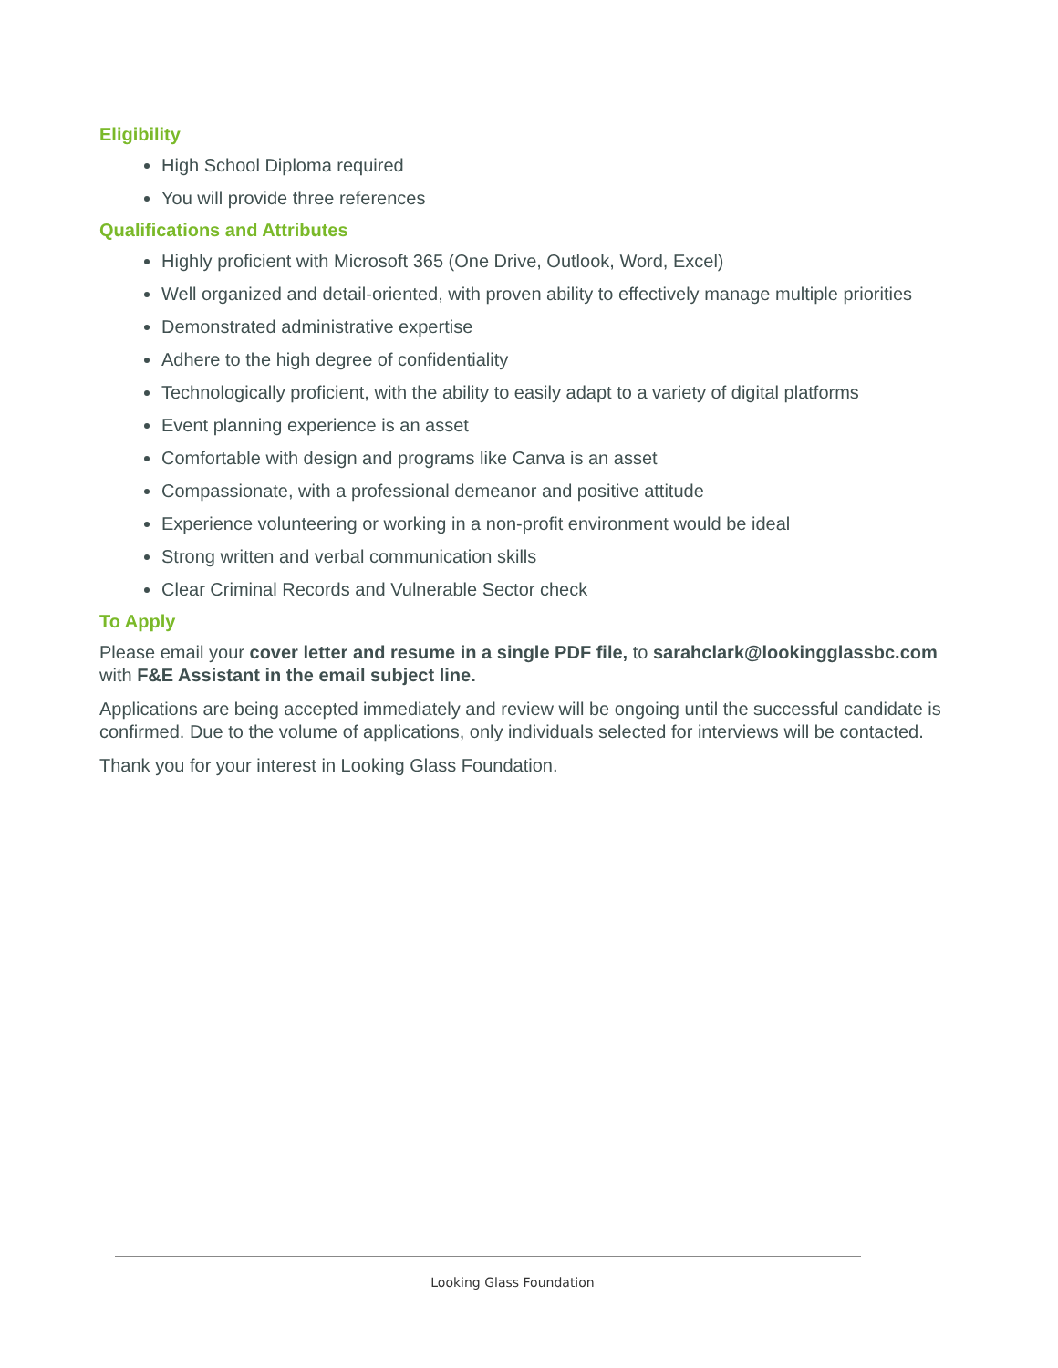Eligibility
High School Diploma required
You will provide three references
Qualifications and Attributes
Highly proficient with Microsoft 365 (One Drive, Outlook, Word, Excel)
Well organized and detail-oriented, with proven ability to effectively manage multiple priorities
Demonstrated administrative expertise
Adhere to the high degree of confidentiality
Technologically proficient, with the ability to easily adapt to a variety of digital platforms
Event planning experience is an asset
Comfortable with design and programs like Canva is an asset
Compassionate, with a professional demeanor and positive attitude
Experience volunteering or working in a non-profit environment would be ideal
Strong written and verbal communication skills
Clear Criminal Records and Vulnerable Sector check
To Apply
Please email your cover letter and resume in a single PDF file, to sarahclark@lookingglassbc.com with F&E Assistant in the email subject line.
Applications are being accepted immediately and review will be ongoing until the successful candidate is confirmed. Due to the volume of applications, only individuals selected for interviews will be contacted.
Thank you for your interest in Looking Glass Foundation.
Looking Glass Foundation